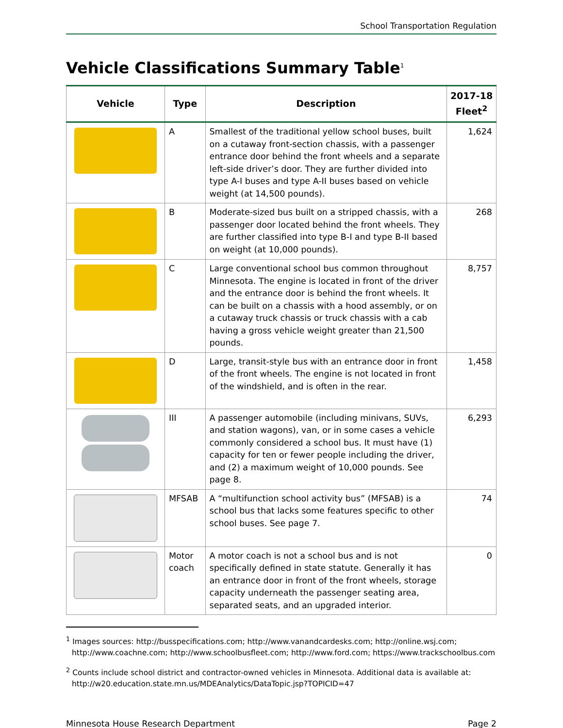School Transportation Regulation
Vehicle Classifications Summary Table<sup>1</sup>
| Vehicle | Type | Description | 2017-18 Fleet<sup>2</sup> |
| --- | --- | --- | --- |
| | A | Smallest of the traditional yellow school buses, built on a cutaway front-section chassis, with a passenger entrance door behind the front wheels and a separate left-side driver’s door. They are further divided into type A-I buses and type A-II buses based on vehicle weight (at 14,500 pounds). | 1,624 |
| | B | Moderate-sized bus built on a stripped chassis, with a passenger door located behind the front wheels. They are further classified into type B-I and type B-II based on weight (at 10,000 pounds). | 268 |
| | C | Large conventional school bus common throughout Minnesota. The engine is located in front of the driver and the entrance door is behind the front wheels. It can be built on a chassis with a hood assembly, or on a cutaway truck chassis or truck chassis with a cab having a gross vehicle weight greater than 21,500 pounds. | 8,757 |
| | D | Large, transit-style bus with an entrance door in front of the front wheels. The engine is not located in front of the windshield, and is often in the rear. | 1,458 |
| | III | A passenger automobile (including minivans, SUVs, and station wagons), van, or in some cases a vehicle commonly considered a school bus. It must have (1) capacity for ten or fewer people including the driver, and (2) a maximum weight of 10,000 pounds. See page 8. | 6,293 |
| | MFSAB | A “multifunction school activity bus” (MFSAB) is a school bus that lacks some features specific to other school buses. See page 7. | 74 |
| | Motor coach | A motor coach is not a school bus and is not specifically defined in state statute. Generally it has an entrance door in front of the front wheels, storage capacity underneath the passenger seating area, separated seats, and an upgraded interior. | 0 |
<sup>1</sup> Images sources: http://busspecifications.com; http://www.vanandcardesks.com; http://online.wsj.com; http://www.coachne.com; http://www.schoolbusfleet.com; http://www.ford.com; https://www.trackschoolbus.com
<sup>2</sup> Counts include school district and contractor-owned vehicles in Minnesota. Additional data is available at: http://w20.education.state.mn.us/MDEAnalytics/DataTopic.jsp?TOPICID=47
Minnesota House Research Department Page 2